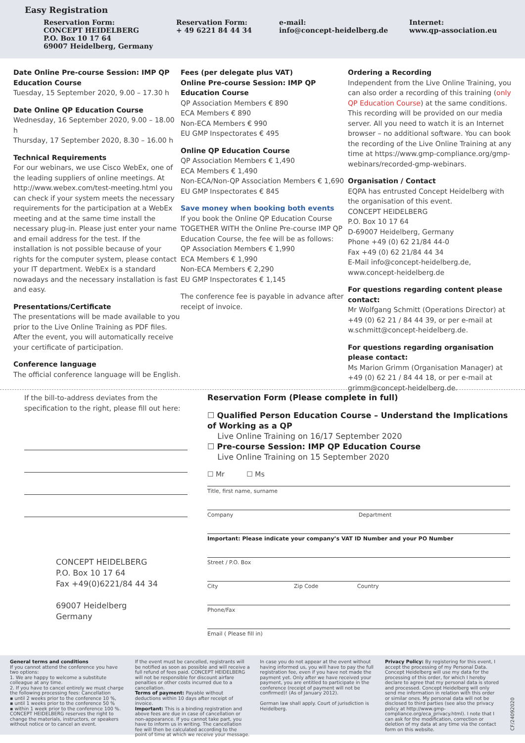Easy Registration
Reservation Form:
CONCEPT HEIDELBERG
P.O. Box 10 17 64
69007 Heidelberg, Germany
Reservation Form:
+ 49 6221 84 44 34
e-mail:
info@concept-heidelberg.de
Internet:
www.qp-association.eu
Date Online Pre-course Session: IMP QP Education Course
Tuesday, 15 September 2020, 9.00 – 17.30 h
Date Online QP Education Course
Wednesday, 16 September 2020, 9.00 – 18.00 h
Thursday, 17 September 2020, 8.30 – 16.00 h
Technical Requirements
For our webinars, we use Cisco WebEx, one of the leading suppliers of online meetings. At http://www.webex.com/test-meeting.html you can check if your system meets the necessary requirements for the participation at a WebEx meeting and at the same time install the necessary plug-in. Please just enter your name and email address for the test. If the installation is not possible because of your rights for the computer system, please contact your IT department. WebEx is a standard nowadays and the necessary installation is fast and easy.
Presentations/Certificate
The presentations will be made available to you prior to the Live Online Training as PDF files. After the event, you will automatically receive your certificate of participation.
Conference language
The official conference language will be English.
Fees (per delegate plus VAT)
Online Pre-course Session: IMP QP Education Course
QP Association Members € 890
ECA Members € 890
Non-ECA Members € 990
EU GMP Inspectorates € 495
Online QP Education Course
QP Association Members € 1,490
ECA Members € 1,490
Non-ECA/Non-QP Association Members € 1,690
EU GMP Inspectorates € 845
Save money when booking both events
If you book the Online QP Education Course TOGETHER WITH the Online Pre-course IMP QP Education Course, the fee will be as follows:
QP Association Members € 1,990
ECA Members € 1,990
Non-ECA Members € 2,290
EU GMP Inspectorates € 1,145
The conference fee is payable in advance after receipt of invoice.
Ordering a Recording
Independent from the Live Online Training, you can also order a recording of this training (only QP Education Course) at the same conditions. This recording will be provided on our media server. All you need to watch it is an Internet browser – no additional software. You can book the recording of the Live Online Training at any time at https://www.gmp-compliance.org/gmp-webinars/recorded-gmp-webinars.
Organisation / Contact
EQPA has entrusted Concept Heidelberg with the organisation of this event.
CONCEPT HEIDELBERG
P.O. Box 10 17 64
D-69007 Heidelberg, Germany
Phone +49 (0) 62 21/84 44-0
Fax +49 (0) 62 21/84 44 34
E-Mail info@concept-heidelberg.de,
www.concept-heidelberg.de
For questions regarding content please contact:
Mr Wolfgang Schmitt (Operations Director) at +49 (0) 62 21 / 84 44 39, or per e-mail at w.schmitt@concept-heidelberg.de.
For questions regarding organisation please contact:
Ms Marion Grimm (Organisation Manager) at +49 (0) 62 21 / 84 44 18, or per e-mail at grimm@concept-heidelberg.de.
If the bill-to-address deviates from the specification to the right, please fill out here:
CONCEPT HEIDELBERG
P.O. Box 10 17 64
Fax +49(0)6221/84 44 34
69007 Heidelberg
Germany
Reservation Form (Please complete in full)
☐ Qualified Person Education Course – Understand the Implications of Working as a QP
Live Online Training on 16/17 September 2020
☐ Pre-course Session: IMP QP Education Course
Live Online Training on 15 September 2020
☐ Mr ☐ Ms
Title, first name, surname
Company Department
Important: Please indicate your company’s VAT ID Number and your PO Number
Street / P.O. Box
City Zip Code Country
Phone/Fax
Email ( Please fill in)
General terms and conditions
If you cannot attend the conference you have two options:
1. We are happy to welcome a substitute colleague at any time.
2. If you have to cancel entirely we must charge the following processing fees: Cancellation
▪ until 2 weeks prior to the conference 10 %,
▪ until 1 weeks prior to the conference 50 %
▪ within 1 week prior to the conference 100 %.
CONCEPT HEIDELBERG reserves the right to change the materials, instructors, or speakers without notice or to cancel an event.
If the event must be cancelled, registrants will be notified as soon as possible and will receive a full refund of fees paid. CONCEPT HEIDELBERG will not be responsible for discount airfare penalties or other costs incurred due to a cancellation.
Terms of payment: Payable without deductions within 10 days after receipt of invoice.
Important: This is a binding registration and above fees are due in case of cancellation or non-appearance. If you cannot take part, you have to inform us in writing. The cancellation fee will then be calculated according to the point of time at which we receive your message.
In case you do not appear at the event without having informed us, you will have to pay the full registration fee, even if you have not made the payment yet. Only after we have received your payment, you are entitled to participate in the conference (receipt of payment will not be confirmed)! (As of January 2012).
German law shall apply. Court of jurisdiction is Heidelberg.
Privacy Policy: By registering for this event, I accept the processing of my Personal Data. Concept Heidelberg will use my data for the processing of this order, for which I hereby declare to agree that my personal data is stored and processed. Concept Heidelberg will only send me information in relation with this order or similar ones. My personal data will not be disclosed to third parties (see also the privacy policy at http://www.gmp-compliance.org/eca_privacy.html). I note that I can ask for the modification, correction or deletion of my data at any time via the contact form on this website.
CF/24092020